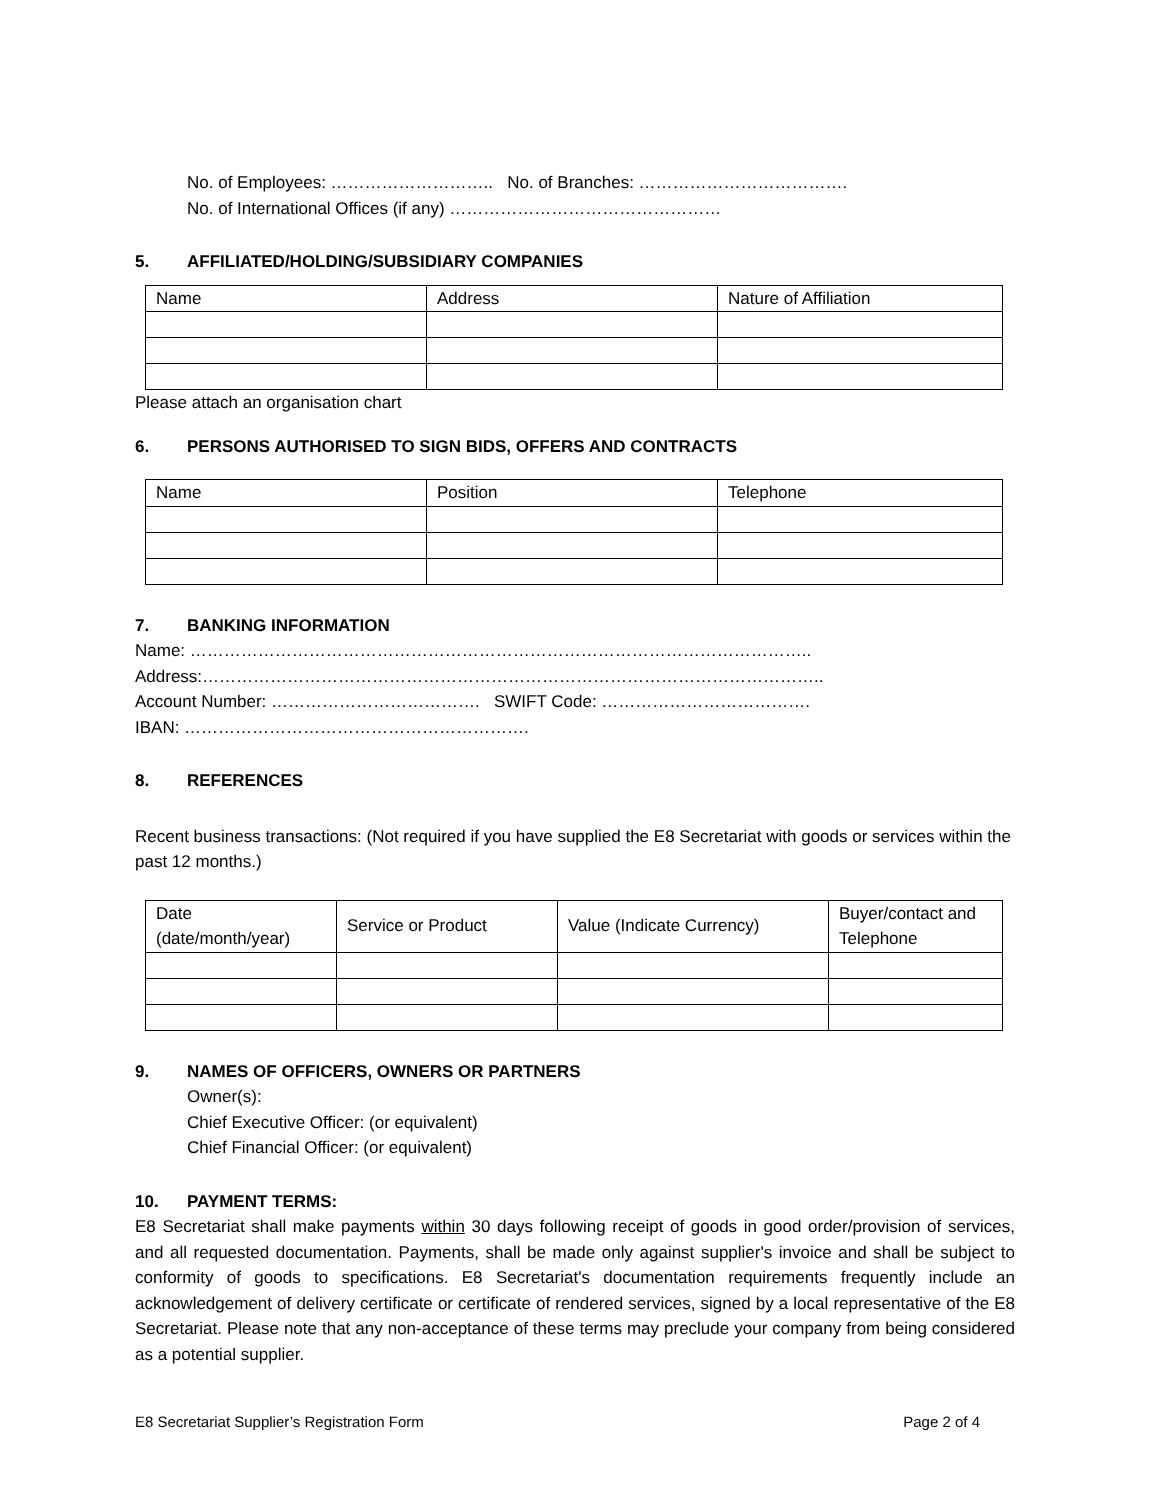No. of Employees: ……………………….. No. of Branches: ……………………………….
No. of International Offices (if any) …………………………………………
5. AFFILIATED/HOLDING/SUBSIDIARY COMPANIES
| Name | Address | Nature of Affiliation |
Please attach an organisation chart
6. PERSONS AUTHORISED TO SIGN BIDS, OFFERS AND CONTRACTS
| Name | Position | Telephone |
7. BANKING INFORMATION
Name: ………………………………………………………………………………………………..
Address:………………………………………………………………………………………………..
Account Number: ………………………………. SWIFT Code: ……………………………….
IBAN: …………………………………………………….
8. REFERENCES
Recent business transactions: (Not required if you have supplied the E8 Secretariat with goods or services within the past 12 months.)
| Date (date/month/year) | Service or Product | Value (Indicate Currency) | Buyer/contact and Telephone |
9. NAMES OF OFFICERS, OWNERS OR PARTNERS
Owner(s):
Chief Executive Officer: (or equivalent)
Chief Financial Officer: (or equivalent)
10. PAYMENT TERMS:
E8 Secretariat shall make payments within 30 days following receipt of goods in good order/provision of services, and all requested documentation. Payments, shall be made only against supplier's invoice and shall be subject to conformity of goods to specifications. E8 Secretariat's documentation requirements frequently include an acknowledgement of delivery certificate or certificate of rendered services, signed by a local representative of the E8 Secretariat. Please note that any non-acceptance of these terms may preclude your company from being considered as a potential supplier.
E8 Secretariat Supplier’s Registration Form Page 2 of 4